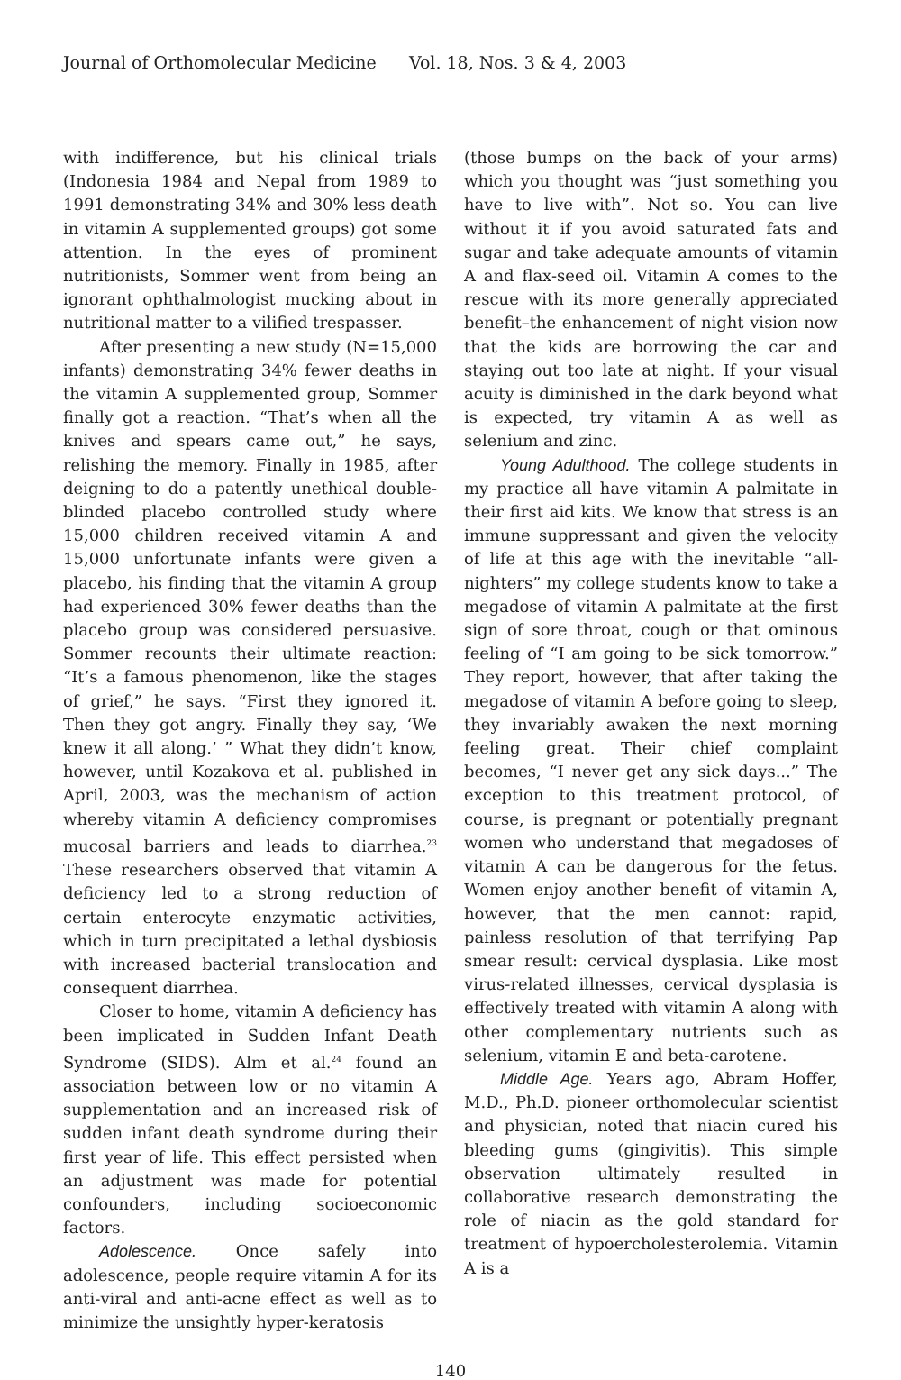Journal of Orthomolecular Medicine Vol. 18, Nos. 3 & 4, 2003
with indifference, but his clinical trials (Indonesia 1984 and Nepal from 1989 to 1991 demonstrating 34% and 30% less death in vitamin A supplemented groups) got some attention. In the eyes of prominent nutritionists, Sommer went from being an ignorant ophthalmologist mucking about in nutritional matter to a vilified trespasser.
After presenting a new study (N=15,000 infants) demonstrating 34% fewer deaths in the vitamin A supplemented group, Sommer finally got a reaction. “That’s when all the knives and spears came out,” he says, relishing the memory. Finally in 1985, after deigning to do a patently unethical double-blinded placebo controlled study where 15,000 children received vitamin A and 15,000 unfortunate infants were given a placebo, his finding that the vitamin A group had experienced 30% fewer deaths than the placebo group was considered persuasive. Sommer recounts their ultimate reaction: “It’s a famous phenomenon, like the stages of grief,” he says. “First they ignored it. Then they got angry. Finally they say, ‘We knew it all along.’ ” What they didn’t know, however, until Kozakova et al. published in April, 2003, was the mechanism of action whereby vitamin A deficiency compromises mucosal barriers and leads to diarrhea.<sup>23</sup> These researchers observed that vitamin A deficiency led to a strong reduction of certain enterocyte enzymatic activities, which in turn precipitated a lethal dysbiosis with increased bacterial translocation and consequent diarrhea.
Closer to home, vitamin A deficiency has been implicated in Sudden Infant Death Syndrome (SIDS). Alm et al.<sup>24</sup> found an association between low or no vitamin A supplementation and an increased risk of sudden infant death syndrome during their first year of life. This effect persisted when an adjustment was made for potential confounders, including socioeconomic factors.
Adolescence. Once safely into adolescence, people require vitamin A for its anti-viral and anti-acne effect as well as to minimize the unsightly hyper-keratosis
(those bumps on the back of your arms) which you thought was “just something you have to live with”. Not so. You can live without it if you avoid saturated fats and sugar and take adequate amounts of vitamin A and flax-seed oil. Vitamin A comes to the rescue with its more generally appreciated benefit–the enhancement of night vision now that the kids are borrowing the car and staying out too late at night. If your visual acuity is diminished in the dark beyond what is expected, try vitamin A as well as selenium and zinc.
Young Adulthood. The college students in my practice all have vitamin A palmitate in their first aid kits. We know that stress is an immune suppressant and given the velocity of life at this age with the inevitable “all-nighters” my college students know to take a megadose of vitamin A palmitate at the first sign of sore throat, cough or that ominous feeling of “I am going to be sick tomorrow.” They report, however, that after taking the megadose of vitamin A before going to sleep, they invariably awaken the next morning feeling great. Their chief complaint becomes, “I never get any sick days...” The exception to this treatment protocol, of course, is pregnant or potentially pregnant women who understand that megadoses of vitamin A can be dangerous for the fetus. Women enjoy another benefit of vitamin A, however, that the men cannot: rapid, painless resolution of that terrifying Pap smear result: cervical dysplasia. Like most virus-related illnesses, cervical dysplasia is effectively treated with vitamin A along with other complementary nutrients such as selenium, vitamin E and beta-carotene.
Middle Age. Years ago, Abram Hoffer, M.D., Ph.D. pioneer orthomolecular scientist and physician, noted that niacin cured his bleeding gums (gingivitis). This simple observation ultimately resulted in collaborative research demonstrating the role of niacin as the gold standard for treatment of hypoercholesterolemia. Vitamin A is a
140